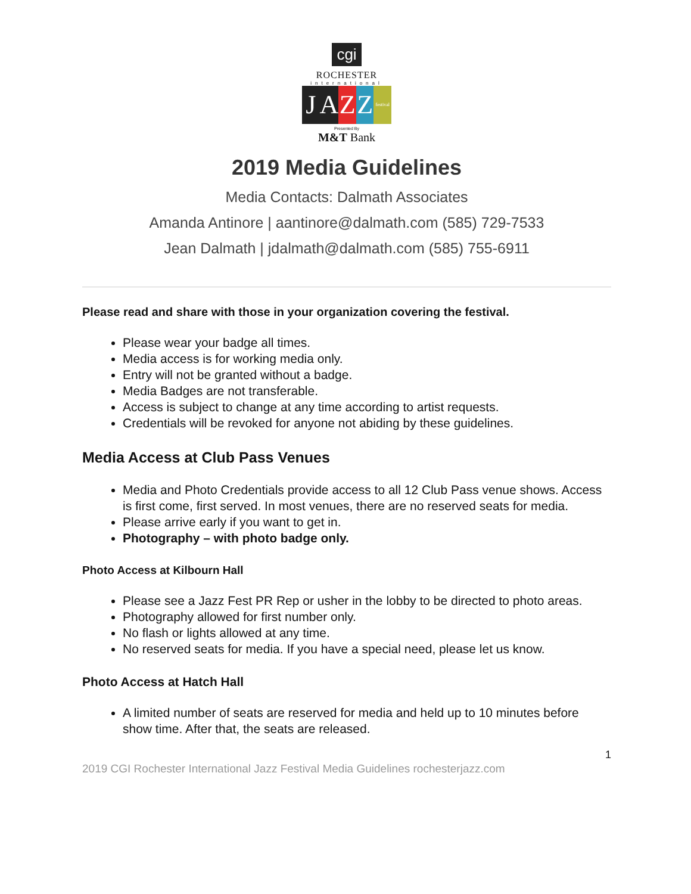cgi
ROCHESTER
international
J A Z Z
festival
Presented By
M&T Bank
2019 Media Guidelines
Media Contacts: Dalmath Associates
Amanda Antinore | aantinore@dalmath.com (585) 729-7533
Jean Dalmath | jdalmath@dalmath.com (585) 755-6911
Please read and share with those in your organization covering the festival.
Please wear your badge all times.
Media access is for working media only.
Entry will not be granted without a badge.
Media Badges are not transferable.
Access is subject to change at any time according to artist requests.
Credentials will be revoked for anyone not abiding by these guidelines.
Media Access at Club Pass Venues
Media and Photo Credentials provide access to all 12 Club Pass venue shows. Access is first come, first served. In most venues, there are no reserved seats for media.
Please arrive early if you want to get in.
Photography – with photo badge only.
Photo Access at Kilbourn Hall
Please see a Jazz Fest PR Rep or usher in the lobby to be directed to photo areas.
Photography allowed for first number only.
No flash or lights allowed at any time.
No reserved seats for media. If you have a special need, please let us know.
Photo Access at Hatch Hall
A limited number of seats are reserved for media and held up to 10 minutes before show time. After that, the seats are released.
1
2019 CGI Rochester International Jazz Festival Media Guidelines rochesterjazz.com